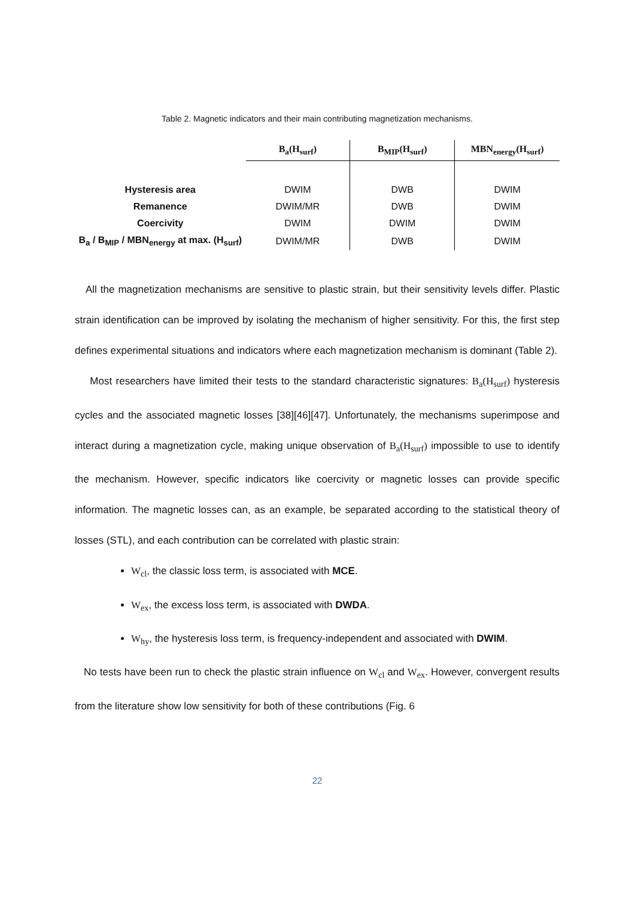Table 2. Magnetic indicators and their main contributing magnetization mechanisms.
| | B<sub>a</sub>(H<sub>surf</sub>) | B<sub>MIP</sub>(H<sub>surf</sub>) | MBN<sub>energy</sub>(H<sub>surf</sub>) |
| Hysteresis area | DWIM | DWB | DWIM |
| Remanence | DWIM/MR | DWB | DWIM |
| Coercivity | DWIM | DWIM | DWIM |
| B<sub>a</sub> / B<sub>MIP</sub> / MBN<sub>energy</sub> at max. (H<sub>surf</sub>) | DWIM/MR | DWB | DWIM |
All the magnetization mechanisms are sensitive to plastic strain, but their sensitivity levels differ. Plastic strain identification can be improved by isolating the mechanism of higher sensitivity. For this, the first step defines experimental situations and indicators where each magnetization mechanism is dominant (Table 2).
Most researchers have limited their tests to the standard characteristic signatures: B<sub>a</sub>(H<sub>surf</sub>) hysteresis cycles and the associated magnetic losses [38][46][47]. Unfortunately, the mechanisms superimpose and interact during a magnetization cycle, making unique observation of B<sub>a</sub>(H<sub>surf</sub>) impossible to use to identify the mechanism. However, specific indicators like coercivity or magnetic losses can provide specific information. The magnetic losses can, as an example, be separated according to the statistical theory of losses (STL), and each contribution can be correlated with plastic strain:
W<sub>cl</sub>, the classic loss term, is associated with MCE.
W<sub>ex</sub>, the excess loss term, is associated with DWDA.
W<sub>hy</sub>, the hysteresis loss term, is frequency-independent and associated with DWIM.
No tests have been run to check the plastic strain influence on W<sub>cl</sub> and W<sub>ex</sub>. However, convergent results from the literature show low sensitivity for both of these contributions (Fig. 6
22